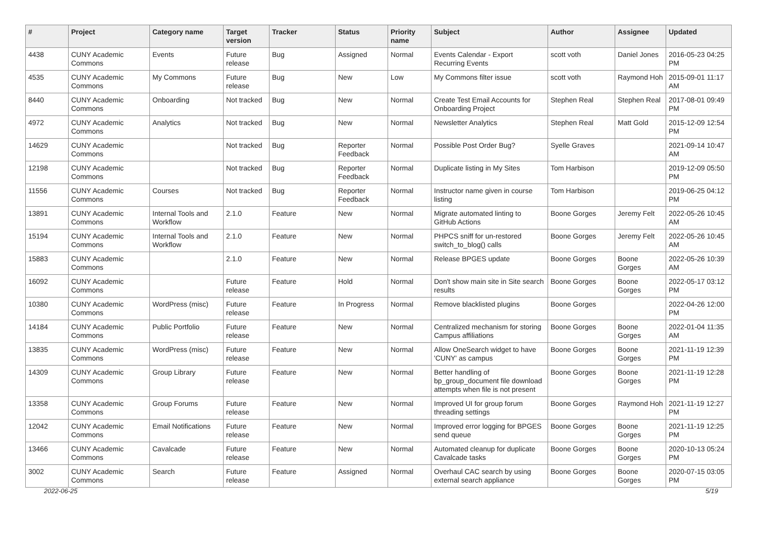| # | Project | Category name | Target version | Tracker | Status | Priority name | Subject | Author | Assignee | Updated |
| --- | --- | --- | --- | --- | --- | --- | --- | --- | --- | --- |
| 4438 | CUNY Academic Commons | Events | Future release | Bug | Assigned | Normal | Events Calendar - Export Recurring Events | scott voth | Daniel Jones | 2016-05-23 04:25 PM |
| 4535 | CUNY Academic Commons | My Commons | Future release | Bug | New | Low | My Commons filter issue | scott voth | Raymond Hoh | 2015-09-01 11:17 AM |
| 8440 | CUNY Academic Commons | Onboarding | Not tracked | Bug | New | Normal | Create Test Email Accounts for Onboarding Project | Stephen Real | Stephen Real | 2017-08-01 09:49 PM |
| 4972 | CUNY Academic Commons | Analytics | Not tracked | Bug | New | Normal | Newsletter Analytics | Stephen Real | Matt Gold | 2015-12-09 12:54 PM |
| 14629 | CUNY Academic Commons | | Not tracked | Bug | Reporter Feedback | Normal | Possible Post Order Bug? | Syelle Graves | | 2021-09-14 10:47 AM |
| 12198 | CUNY Academic Commons | | Not tracked | Bug | Reporter Feedback | Normal | Duplicate listing in My Sites | Tom Harbison | | 2019-12-09 05:50 PM |
| 11556 | CUNY Academic Commons | Courses | Not tracked | Bug | Reporter Feedback | Normal | Instructor name given in course listing | Tom Harbison | | 2019-06-25 04:12 PM |
| 13891 | CUNY Academic Commons | Internal Tools and Workflow | 2.1.0 | Feature | New | Normal | Migrate automated linting to GitHub Actions | Boone Gorges | Jeremy Felt | 2022-05-26 10:45 AM |
| 15194 | CUNY Academic Commons | Internal Tools and Workflow | 2.1.0 | Feature | New | Normal | PHPCS sniff for un-restored switch_to_blog() calls | Boone Gorges | Jeremy Felt | 2022-05-26 10:45 AM |
| 15883 | CUNY Academic Commons | | 2.1.0 | Feature | New | Normal | Release BPGES update | Boone Gorges | Boone Gorges | 2022-05-26 10:39 AM |
| 16092 | CUNY Academic Commons | | Future release | Feature | Hold | Normal | Don't show main site in Site search results | Boone Gorges | Boone Gorges | 2022-05-17 03:12 PM |
| 10380 | CUNY Academic Commons | WordPress (misc) | Future release | Feature | In Progress | Normal | Remove blacklisted plugins | Boone Gorges | | 2022-04-26 12:00 PM |
| 14184 | CUNY Academic Commons | Public Portfolio | Future release | Feature | New | Normal | Centralized mechanism for storing Campus affiliations | Boone Gorges | Boone Gorges | 2022-01-04 11:35 AM |
| 13835 | CUNY Academic Commons | WordPress (misc) | Future release | Feature | New | Normal | Allow OneSearch widget to have 'CUNY' as campus | Boone Gorges | Boone Gorges | 2021-11-19 12:39 PM |
| 14309 | CUNY Academic Commons | Group Library | Future release | Feature | New | Normal | Better handling of bp_group_document file download attempts when file is not present | Boone Gorges | Boone Gorges | 2021-11-19 12:28 PM |
| 13358 | CUNY Academic Commons | Group Forums | Future release | Feature | New | Normal | Improved UI for group forum threading settings | Boone Gorges | Raymond Hoh | 2021-11-19 12:27 PM |
| 12042 | CUNY Academic Commons | Email Notifications | Future release | Feature | New | Normal | Improved error logging for BPGES send queue | Boone Gorges | Boone Gorges | 2021-11-19 12:25 PM |
| 13466 | CUNY Academic Commons | Cavalcade | Future release | Feature | New | Normal | Automated cleanup for duplicate Cavalcade tasks | Boone Gorges | Boone Gorges | 2020-10-13 05:24 PM |
| 3002 | CUNY Academic Commons | Search | Future release | Feature | Assigned | Normal | Overhaul CAC search by using external search appliance | Boone Gorges | Boone Gorges | 2020-07-15 03:05 PM |
2022-06-25 5/19